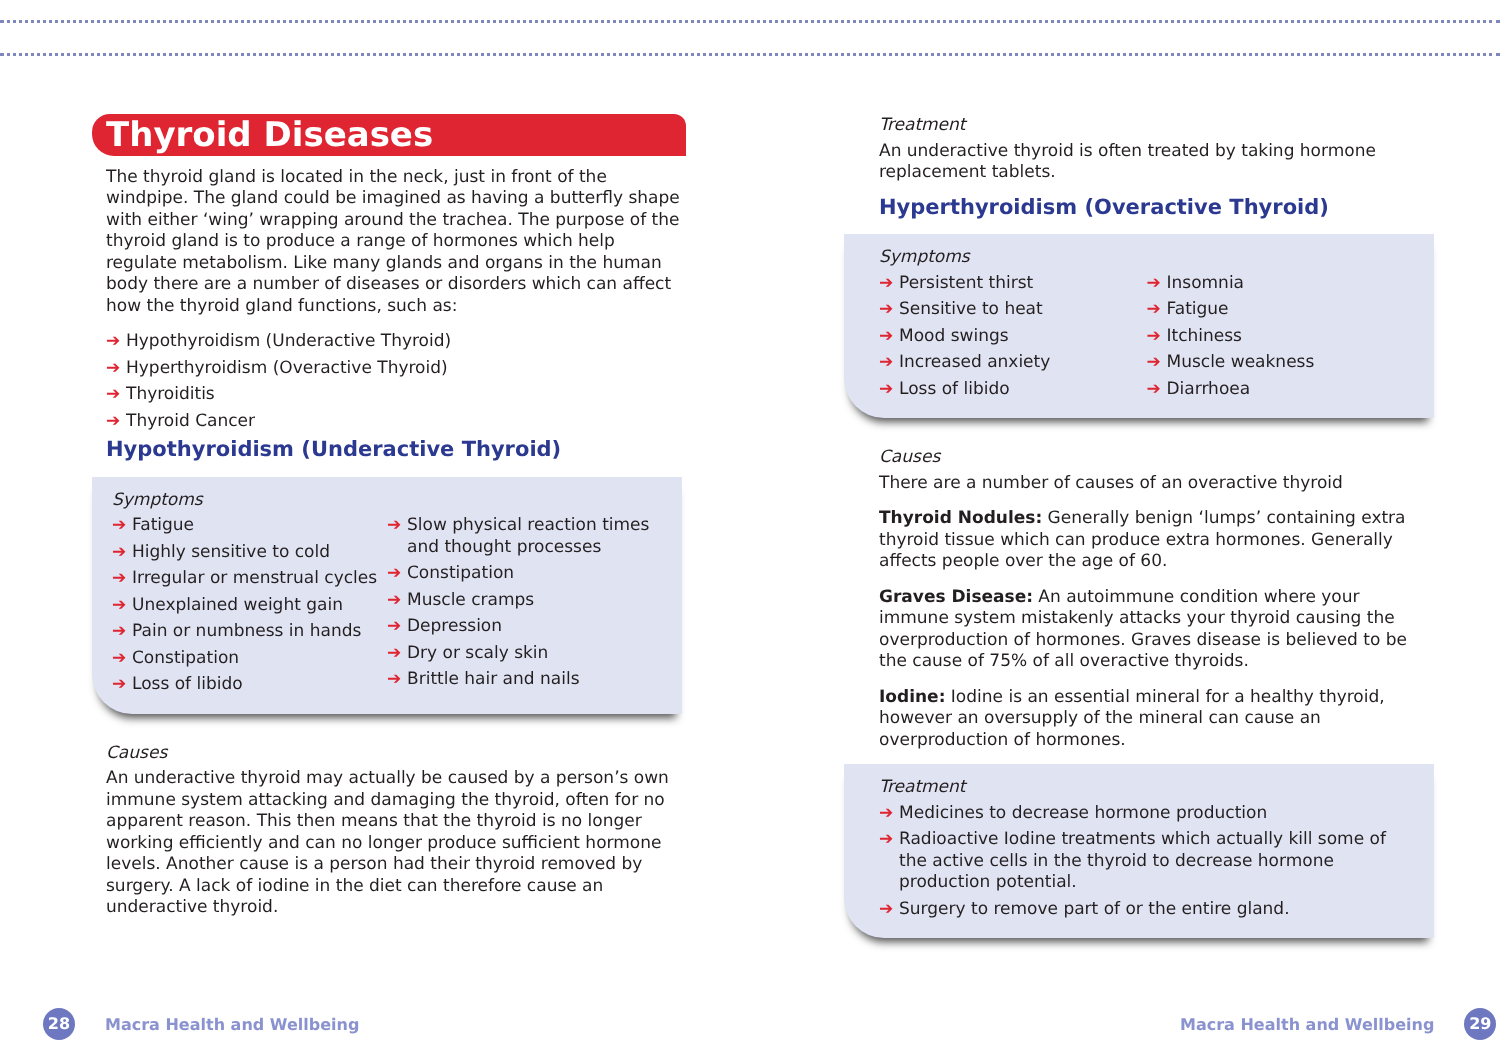Thyroid Diseases
The thyroid gland is located in the neck, just in front of the windpipe. The gland could be imagined as having a butterfly shape with either ‘wing’ wrapping around the trachea. The purpose of the thyroid gland is to produce a range of hormones which help regulate metabolism. Like many glands and organs in the human body there are a number of diseases or disorders which can affect how the thyroid gland functions, such as:
➔ Hypothyroidism (Underactive Thyroid)
➔ Hyperthyroidism (Overactive Thyroid)
➔ Thyroiditis
➔ Thyroid Cancer
Hypothyroidism (Underactive Thyroid)
Symptoms
➔ Fatigue
➔ Highly sensitive to cold
➔ Irregular or menstrual cycles
➔ Unexplained weight gain
➔ Pain or numbness in hands
➔ Constipation
➔ Loss of libido
➔ Slow physical reaction times and thought processes
➔ Constipation
➔ Muscle cramps
➔ Depression
➔ Dry or scaly skin
➔ Brittle hair and nails
Causes
An underactive thyroid may actually be caused by a person’s own immune system attacking and damaging the thyroid, often for no apparent reason. This then means that the thyroid is no longer working efficiently and can no longer produce sufficient hormone levels. Another cause is a person had their thyroid removed by surgery. A lack of iodine in the diet can therefore cause an underactive thyroid.
Treatment
An underactive thyroid is often treated by taking hormone replacement tablets.
Hyperthyroidism (Overactive Thyroid)
Symptoms
➔ Persistent thirst
➔ Sensitive to heat
➔ Mood swings
➔ Increased anxiety
➔ Loss of libido
➔ Insomnia
➔ Fatigue
➔ Itchiness
➔ Muscle weakness
➔ Diarrhoea
Causes
There are a number of causes of an overactive thyroid
Thyroid Nodules: Generally benign ‘lumps’ containing extra thyroid tissue which can produce extra hormones. Generally affects people over the age of 60.
Graves Disease: An autoimmune condition where your immune system mistakenly attacks your thyroid causing the overproduction of hormones. Graves disease is believed to be the cause of 75% of all overactive thyroids.
Iodine: Iodine is an essential mineral for a healthy thyroid, however an oversupply of the mineral can cause an overproduction of hormones.
Treatment
➔ Medicines to decrease hormone production
➔ Radioactive Iodine treatments which actually kill some of the active cells in the thyroid to decrease hormone production potential.
➔ Surgery to remove part of or the entire gland.
28 Macra Health and Wellbeing Macra Health and Wellbeing 29